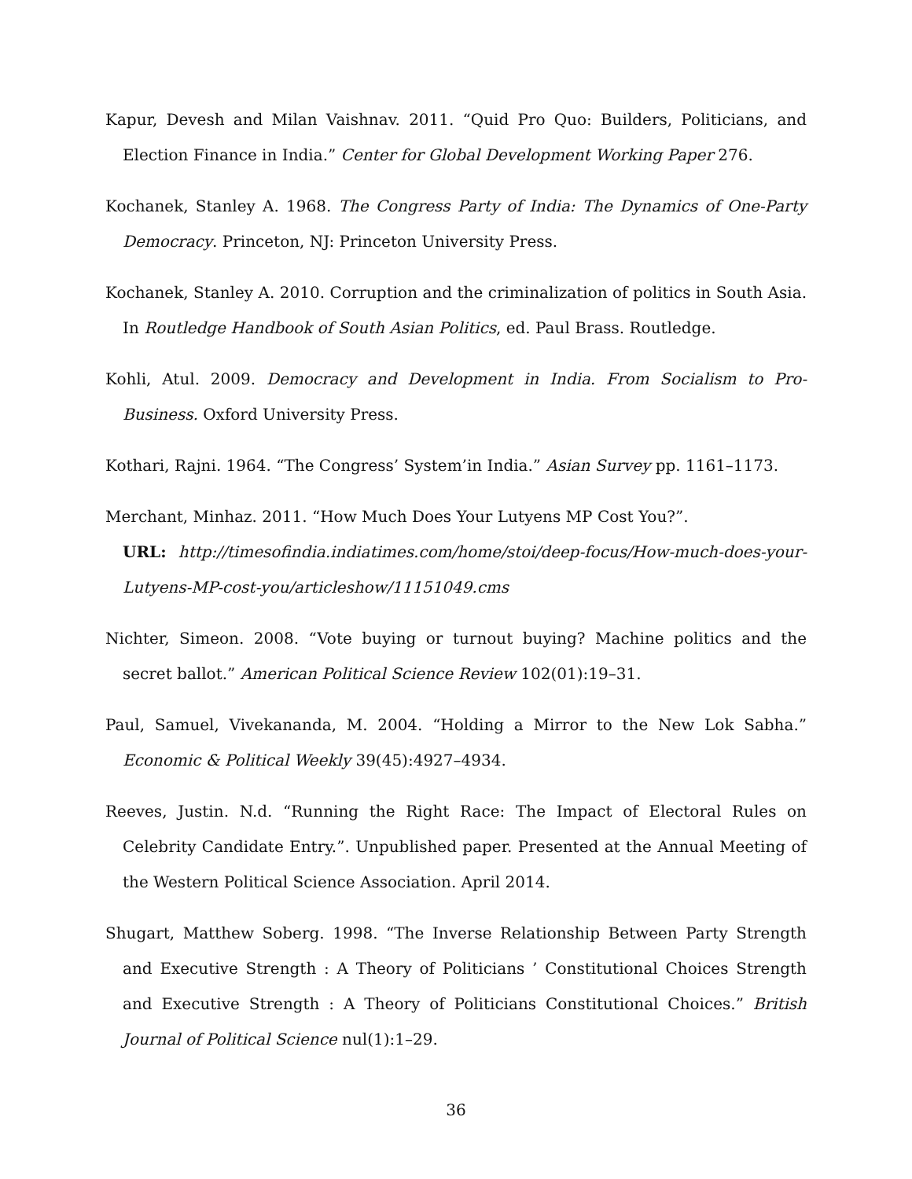Kapur, Devesh and Milan Vaishnav. 2011. “Quid Pro Quo: Builders, Politicians, and Election Finance in India.” Center for Global Development Working Paper 276.
Kochanek, Stanley A. 1968. The Congress Party of India: The Dynamics of One-Party Democracy. Princeton, NJ: Princeton University Press.
Kochanek, Stanley A. 2010. Corruption and the criminalization of politics in South Asia. In Routledge Handbook of South Asian Politics, ed. Paul Brass. Routledge.
Kohli, Atul. 2009. Democracy and Development in India. From Socialism to Pro-Business. Oxford University Press.
Kothari, Rajni. 1964. “The Congress’ System’in India.” Asian Survey pp. 1161–1173.
Merchant, Minhaz. 2011. “How Much Does Your Lutyens MP Cost You?”.
URL: http://timesofindia.indiatimes.com/home/stoi/deep-focus/How-much-does-your-Lutyens-MP-cost-you/articleshow/11151049.cms
Nichter, Simeon. 2008. “Vote buying or turnout buying? Machine politics and the secret ballot.” American Political Science Review 102(01):19–31.
Paul, Samuel, Vivekananda, M. 2004. “Holding a Mirror to the New Lok Sabha.” Economic & Political Weekly 39(45):4927–4934.
Reeves, Justin. N.d. “Running the Right Race: The Impact of Electoral Rules on Celebrity Candidate Entry.”. Unpublished paper. Presented at the Annual Meeting of the Western Political Science Association. April 2014.
Shugart, Matthew Soberg. 1998. “The Inverse Relationship Between Party Strength and Executive Strength : A Theory of Politicians ’ Constitutional Choices Strength and Executive Strength : A Theory of Politicians Constitutional Choices.” British Journal of Political Science nul(1):1–29.
36